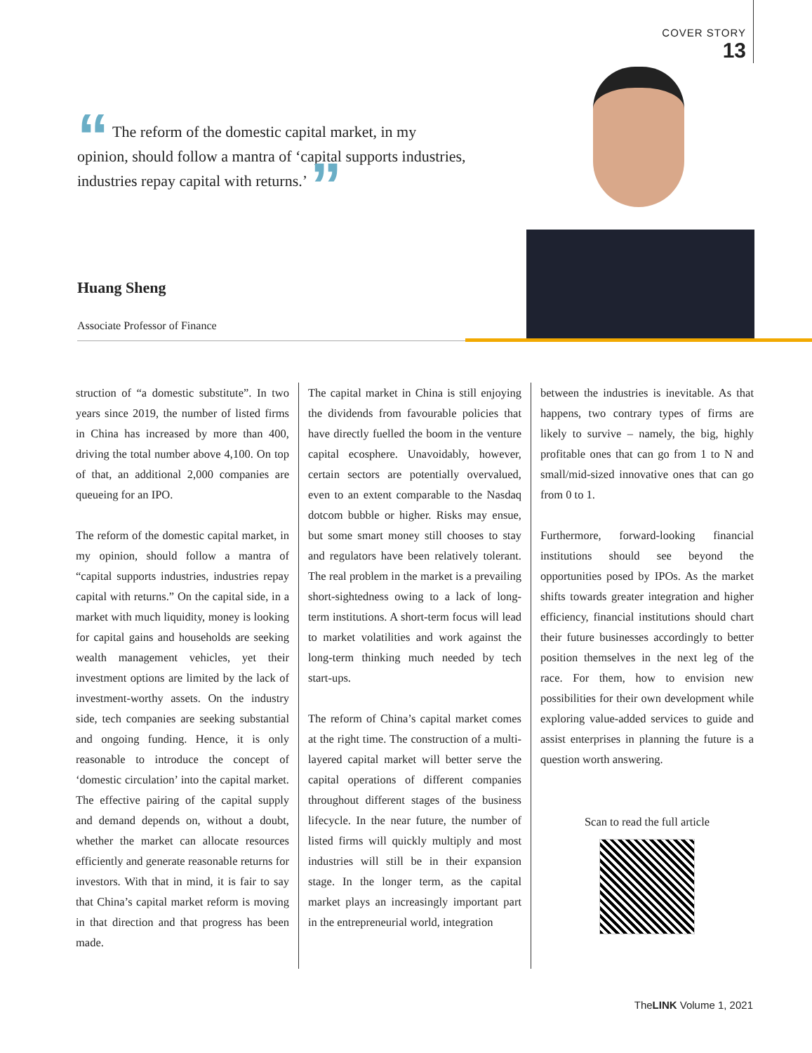COVER STORY
13
“ The reform of the domestic capital market, in my opinion, should follow a mantra of ‘capital supports industries, industries repay capital with returns.’ ”
Huang Sheng
Associate Professor of Finance
struction of “a domestic substitute”. In two years since 2019, the number of listed firms in China has increased by more than 400, driving the total number above 4,100. On top of that, an additional 2,000 companies are queueing for an IPO.
The reform of the domestic capital market, in my opinion, should follow a mantra of “capital supports industries, industries repay capital with returns.” On the capital side, in a market with much liquidity, money is looking for capital gains and households are seeking wealth management vehicles, yet their investment options are limited by the lack of investment-worthy assets. On the industry side, tech companies are seeking substantial and ongoing funding. Hence, it is only reasonable to introduce the concept of ‘domestic circulation’ into the capital market. The effective pairing of the capital supply and demand depends on, without a doubt, whether the market can allocate resources efficiently and generate reasonable returns for investors. With that in mind, it is fair to say that China’s capital market reform is moving in that direction and that progress has been made.
The capital market in China is still enjoying the dividends from favourable policies that have directly fuelled the boom in the venture capital ecosphere. Unavoidably, however, certain sectors are potentially overvalued, even to an extent comparable to the Nasdaq dotcom bubble or higher. Risks may ensue, but some smart money still chooses to stay and regulators have been relatively tolerant. The real problem in the market is a prevailing short-sightedness owing to a lack of long-term institutions. A short-term focus will lead to market volatilities and work against the long-term thinking much needed by tech start-ups.
The reform of China’s capital market comes at the right time. The construction of a multi-layered capital market will better serve the capital operations of different companies throughout different stages of the business lifecycle. In the near future, the number of listed firms will quickly multiply and most industries will still be in their expansion stage. In the longer term, as the capital market plays an increasingly important part in the entrepreneurial world, integration
between the industries is inevitable. As that happens, two contrary types of firms are likely to survive – namely, the big, highly profitable ones that can go from 1 to N and small/mid-sized innovative ones that can go from 0 to 1.
Furthermore, forward-looking financial institutions should see beyond the opportunities posed by IPOs. As the market shifts towards greater integration and higher efficiency, financial institutions should chart their future businesses accordingly to better position themselves in the next leg of the race. For them, how to envision new possibilities for their own development while exploring value-added services to guide and assist enterprises in planning the future is a question worth answering.
Scan to read the full article
TheLINK Volume 1, 2021